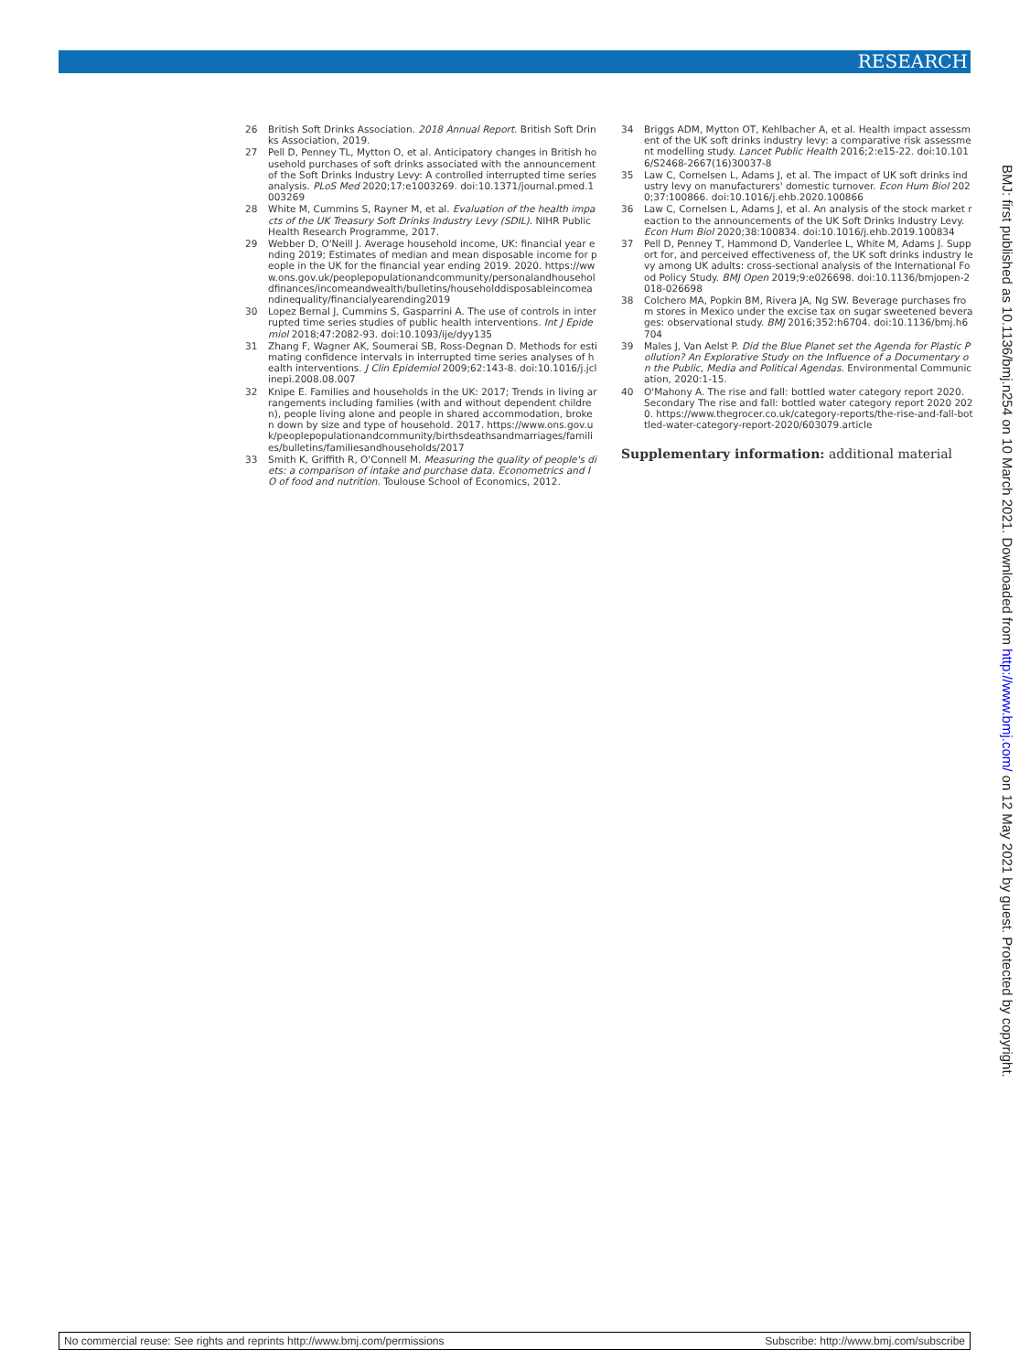RESEARCH
26 British Soft Drinks Association. 2018 Annual Report. British Soft Drinks Association, 2019.
27 Pell D, Penney TL, Mytton O, et al. Anticipatory changes in British household purchases of soft drinks associated with the announcement of the Soft Drinks Industry Levy: A controlled interrupted time series analysis. PLoS Med 2020;17:e1003269. doi:10.1371/journal.pmed.1003269
28 White M, Cummins S, Rayner M, et al. Evaluation of the health impacts of the UK Treasury Soft Drinks Industry Levy (SDIL). NIHR Public Health Research Programme, 2017.
29 Webber D, O'Neill J. Average household income, UK: financial year ending 2019; Estimates of median and mean disposable income for people in the UK for the financial year ending 2019. 2020. https://www.ons.gov.uk/peoplepopulationandcommunity/personalandhouseholdfinances/incomeandwealth/bulletins/householddisposableincomeandinequality/financialyearending2019
30 Lopez Bernal J, Cummins S, Gasparrini A. The use of controls in interrupted time series studies of public health interventions. Int J Epidemiol 2018;47:2082-93. doi:10.1093/ije/dyy135
31 Zhang F, Wagner AK, Soumerai SB, Ross-Degnan D. Methods for estimating confidence intervals in interrupted time series analyses of health interventions. J Clin Epidemiol 2009;62:143-8. doi:10.1016/j.jclinepi.2008.08.007
32 Knipe E. Families and households in the UK: 2017; Trends in living arrangements including families (with and without dependent children), people living alone and people in shared accommodation, broken down by size and type of household. 2017. https://www.ons.gov.uk/peoplepopulationandcommunity/birthsdeathsandmarriages/families/bulletins/familiesandhouseholds/2017
33 Smith K, Griffith R, O'Connell M. Measuring the quality of people's diets: a comparison of intake and purchase data. Econometrics and IO of food and nutrition. Toulouse School of Economics, 2012.
34 Briggs ADM, Mytton OT, Kehlbacher A, et al. Health impact assessment of the UK soft drinks industry levy: a comparative risk assessment modelling study. Lancet Public Health 2016;2:e15-22. doi:10.1016/S2468-2667(16)30037-8
35 Law C, Cornelsen L, Adams J, et al. The impact of UK soft drinks industry levy on manufacturers' domestic turnover. Econ Hum Biol 2020;37:100866. doi:10.1016/j.ehb.2020.100866
36 Law C, Cornelsen L, Adams J, et al. An analysis of the stock market reaction to the announcements of the UK Soft Drinks Industry Levy. Econ Hum Biol 2020;38:100834. doi:10.1016/j.ehb.2019.100834
37 Pell D, Penney T, Hammond D, Vanderlee L, White M, Adams J. Support for, and perceived effectiveness of, the UK soft drinks industry levy among UK adults: cross-sectional analysis of the International Food Policy Study. BMJ Open 2019;9:e026698. doi:10.1136/bmjopen-2018-026698
38 Colchero MA, Popkin BM, Rivera JA, Ng SW. Beverage purchases from stores in Mexico under the excise tax on sugar sweetened beverages: observational study. BMJ 2016;352:h6704. doi:10.1136/bmj.h6704
39 Males J, Van Aelst P. Did the Blue Planet set the Agenda for Plastic Pollution? An Explorative Study on the Influence of a Documentary on the Public, Media and Political Agendas. Environmental Communication, 2020:1-15.
40 O'Mahony A. The rise and fall: bottled water category report 2020. Secondary The rise and fall: bottled water category report 2020 2020. https://www.thegrocer.co.uk/category-reports/the-rise-and-fall-bottled-water-category-report-2020/603079.article
Supplementary information: additional material
BMJ: first published as 10.1136/bmj.n254 on 10 March 2021. Downloaded from http://www.bmj.com/ on 12 May 2021 by guest. Protected by copyright.
No commercial reuse: See rights and reprints http://www.bmj.com/permissions Subscribe: http://www.bmj.com/subscribe